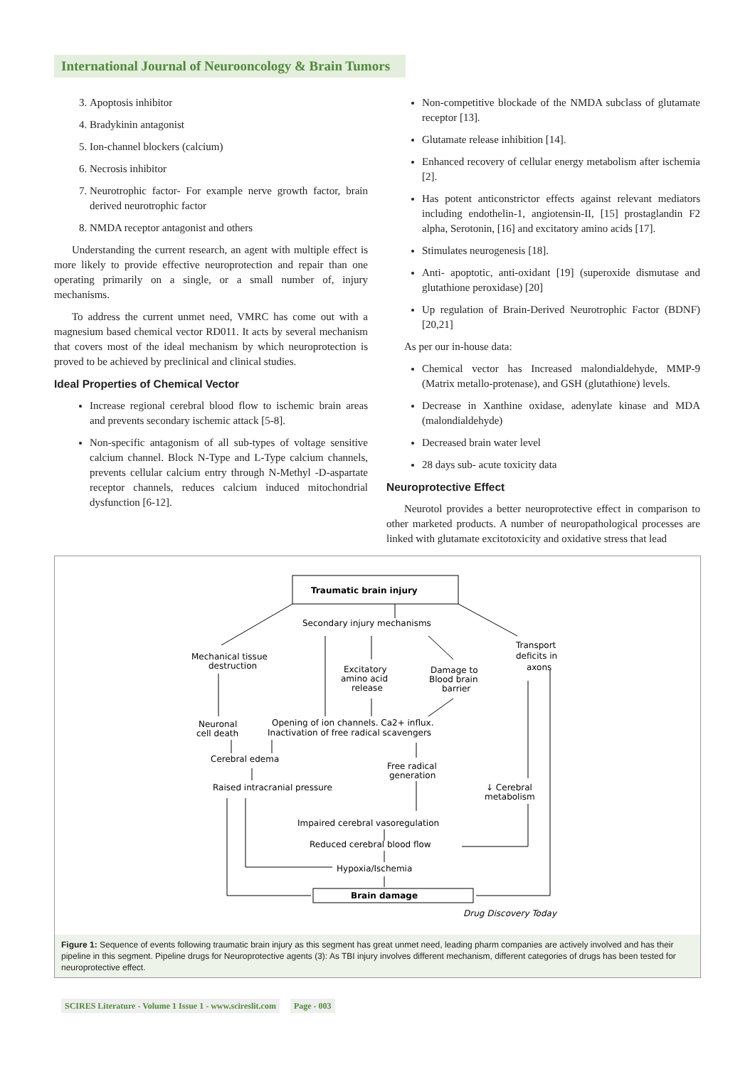International Journal of Neurooncology & Brain Tumors
3. Apoptosis inhibitor
4. Bradykinin antagonist
5. Ion-channel blockers (calcium)
6. Necrosis inhibitor
7. Neurotrophic factor- For example nerve growth factor, brain derived neurotrophic factor
8. NMDA receptor antagonist and others
Understanding the current research, an agent with multiple effect is more likely to provide effective neuroprotection and repair than one operating primarily on a single, or a small number of, injury mechanisms.
To address the current unmet need, VMRC has come out with a magnesium based chemical vector RD011. It acts by several mechanism that covers most of the ideal mechanism by which neuroprotection is proved to be achieved by preclinical and clinical studies.
Ideal Properties of Chemical Vector
Increase regional cerebral blood flow to ischemic brain areas and prevents secondary ischemic attack [5-8].
Non-specific antagonism of all sub-types of voltage sensitive calcium channel. Block N-Type and L-Type calcium channels, prevents cellular calcium entry through N-Methyl -D-aspartate receptor channels, reduces calcium induced mitochondrial dysfunction [6-12].
Non-competitive blockade of the NMDA subclass of glutamate receptor [13].
Glutamate release inhibition [14].
Enhanced recovery of cellular energy metabolism after ischemia [2].
Has potent anticonstrictor effects against relevant mediators including endothelin-1, angiotensin-II, [15] prostaglandin F2 alpha, Serotonin, [16] and excitatory amino acids [17].
Stimulates neurogenesis [18].
Anti- apoptotic, anti-oxidant [19] (superoxide dismutase and glutathione peroxidase) [20]
Up regulation of Brain-Derived Neurotrophic Factor (BDNF) [20,21]
As per our in-house data:
Chemical vector has Increased malondialdehyde, MMP-9 (Matrix metallo-protenase), and GSH (glutathione) levels.
Decrease in Xanthine oxidase, adenylate kinase and MDA (malondialdehyde)
Decreased brain water level
28 days sub- acute toxicity data
Neuroprotective Effect
Neurotol provides a better neuroprotective effect in comparison to other marketed products. A number of neuropathological processes are linked with glutamate excitotoxicity and oxidative stress that lead
Traumatic brain injury
Secondary injury mechanisms
Mechanical tissue
destruction
Excitatory
amino acid
release
Damage to
Blood brain
barrier
Transport
deficits in
axons
Neuronal
cell death
Opening of ion channels. Ca2+ influx.
Inactivation of free radical scavengers
Cerebral edema
Free radical
generation
Raised intracranial pressure
↓ Cerebral
metabolism
Impaired cerebral vasoregulation
Reduced cerebral blood flow
Hypoxia/Ischemia
Brain damage
Drug Discovery Today
Figure 1: Sequence of events following traumatic brain injury as this segment has great unmet need, leading pharm companies are actively involved and has their pipeline in this segment. Pipeline drugs for Neuroprotective agents (3): As TBI injury involves different mechanism, different categories of drugs has been tested for neuroprotective effect.
SCIRES Literature - Volume 1 Issue 1 - www.scireslit.com Page - 003